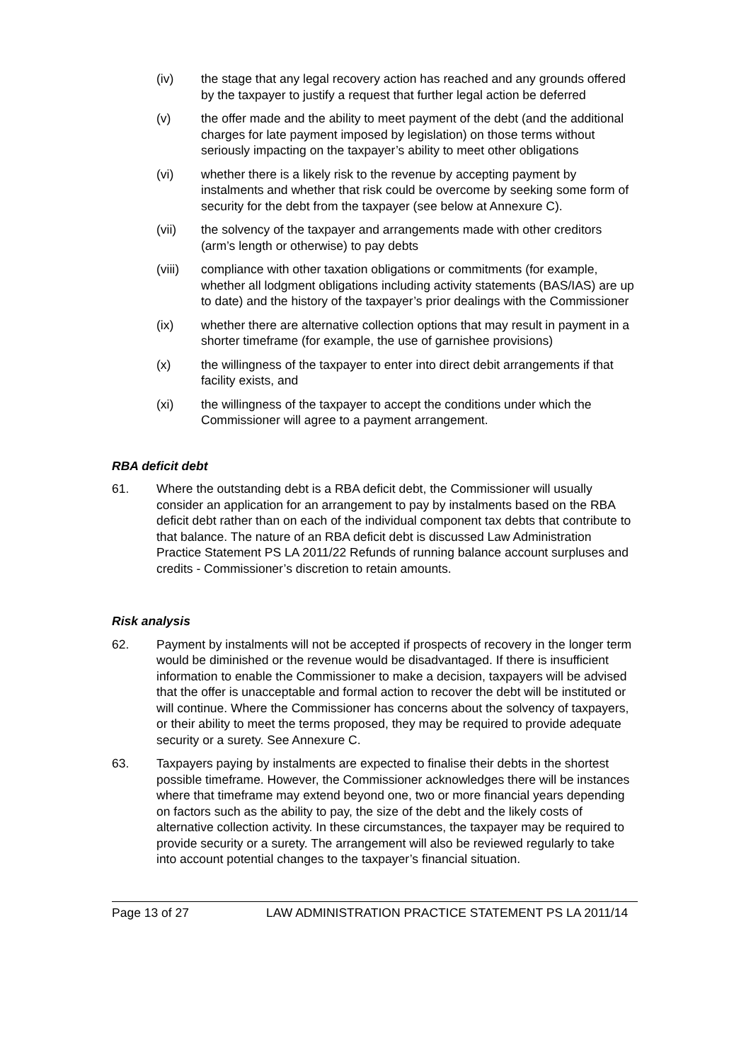(iv) the stage that any legal recovery action has reached and any grounds offered by the taxpayer to justify a request that further legal action be deferred
(v) the offer made and the ability to meet payment of the debt (and the additional charges for late payment imposed by legislation) on those terms without seriously impacting on the taxpayer’s ability to meet other obligations
(vi) whether there is a likely risk to the revenue by accepting payment by instalments and whether that risk could be overcome by seeking some form of security for the debt from the taxpayer (see below at Annexure C).
(vii) the solvency of the taxpayer and arrangements made with other creditors (arm’s length or otherwise) to pay debts
(viii) compliance with other taxation obligations or commitments (for example, whether all lodgment obligations including activity statements (BAS/IAS) are up to date) and the history of the taxpayer’s prior dealings with the Commissioner
(ix) whether there are alternative collection options that may result in payment in a shorter timeframe (for example, the use of garnishee provisions)
(x) the willingness of the taxpayer to enter into direct debit arrangements if that facility exists, and
(xi) the willingness of the taxpayer to accept the conditions under which the Commissioner will agree to a payment arrangement.
RBA deficit debt
61. Where the outstanding debt is a RBA deficit debt, the Commissioner will usually consider an application for an arrangement to pay by instalments based on the RBA deficit debt rather than on each of the individual component tax debts that contribute to that balance. The nature of an RBA deficit debt is discussed Law Administration Practice Statement PS LA 2011/22 Refunds of running balance account surpluses and credits - Commissioner’s discretion to retain amounts.
Risk analysis
62. Payment by instalments will not be accepted if prospects of recovery in the longer term would be diminished or the revenue would be disadvantaged. If there is insufficient information to enable the Commissioner to make a decision, taxpayers will be advised that the offer is unacceptable and formal action to recover the debt will be instituted or will continue. Where the Commissioner has concerns about the solvency of taxpayers, or their ability to meet the terms proposed, they may be required to provide adequate security or a surety. See Annexure C.
63. Taxpayers paying by instalments are expected to finalise their debts in the shortest possible timeframe. However, the Commissioner acknowledges there will be instances where that timeframe may extend beyond one, two or more financial years depending on factors such as the ability to pay, the size of the debt and the likely costs of alternative collection activity. In these circumstances, the taxpayer may be required to provide security or a surety. The arrangement will also be reviewed regularly to take into account potential changes to the taxpayer’s financial situation.
Page 13 of 27 LAW ADMINISTRATION PRACTICE STATEMENT PS LA 2011/14